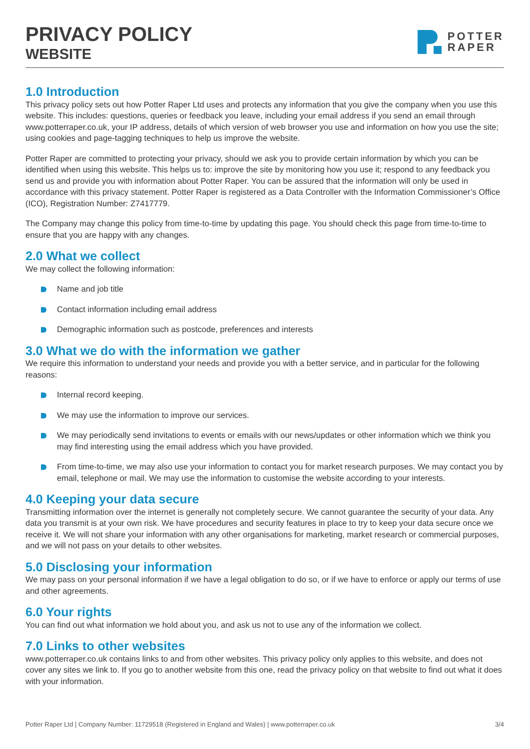PRIVACY POLICY
WEBSITE
POTTER
RAPER
1.0 Introduction
This privacy policy sets out how Potter Raper Ltd uses and protects any information that you give the company when you use this website. This includes: questions, queries or feedback you leave, including your email address if you send an email through www.potterraper.co.uk, your IP address, details of which version of web browser you use and information on how you use the site; using cookies and page-tagging techniques to help us improve the website.
Potter Raper are committed to protecting your privacy, should we ask you to provide certain information by which you can be identified when using this website. This helps us to: improve the site by monitoring how you use it; respond to any feedback you send us and provide you with information about Potter Raper. You can be assured that the information will only be used in accordance with this privacy statement. Potter Raper is registered as a Data Controller with the Information Commissioner’s Office (ICO), Registration Number: Z7417779.
The Company may change this policy from time-to-time by updating this page. You should check this page from time-to-time to ensure that you are happy with any changes.
2.0 What we collect
We may collect the following information:
Name and job title
Contact information including email address
Demographic information such as postcode, preferences and interests
3.0 What we do with the information we gather
We require this information to understand your needs and provide you with a better service, and in particular for the following reasons:
Internal record keeping.
We may use the information to improve our services.
We may periodically send invitations to events or emails with our news/updates or other information which we think you may find interesting using the email address which you have provided.
From time-to-time, we may also use your information to contact you for market research purposes. We may contact you by email, telephone or mail. We may use the information to customise the website according to your interests.
4.0 Keeping your data secure
Transmitting information over the internet is generally not completely secure. We cannot guarantee the security of your data. Any data you transmit is at your own risk. We have procedures and security features in place to try to keep your data secure once we receive it. We will not share your information with any other organisations for marketing, market research or commercial purposes, and we will not pass on your details to other websites.
5.0 Disclosing your information
We may pass on your personal information if we have a legal obligation to do so, or if we have to enforce or apply our terms of use and other agreements.
6.0 Your rights
You can find out what information we hold about you, and ask us not to use any of the information we collect.
7.0 Links to other websites
www.potterraper.co.uk contains links to and from other websites. This privacy policy only applies to this website, and does not cover any sites we link to. If you go to another website from this one, read the privacy policy on that website to find out what it does with your information.
Potter Raper Ltd | Company Number: 11729518 (Registered in England and Wales) | www.potterraper.co.uk 3/4